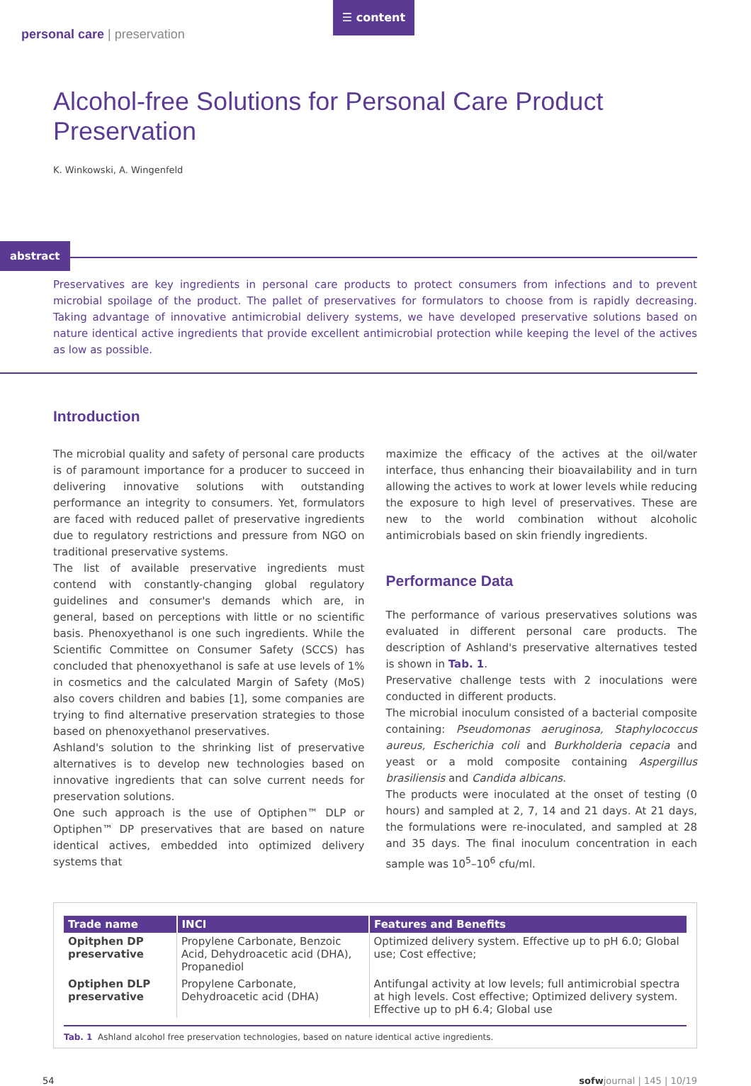personal care | preservation
☰ content
Alcohol-free Solutions for Personal Care Product Preservation
K. Winkowski, A. Wingenfeld
abstract
Preservatives are key ingredients in personal care products to protect consumers from infections and to prevent microbial spoilage of the product. The pallet of preservatives for formulators to choose from is rapidly decreasing. Taking advantage of innovative antimicrobial delivery systems, we have developed preservative solutions based on nature identical active ingredients that provide excellent antimicrobial protection while keeping the level of the actives as low as possible.
Introduction
The microbial quality and safety of personal care products is of paramount importance for a producer to succeed in delivering innovative solutions with outstanding performance an integrity to consumers. Yet, formulators are faced with reduced pallet of preservative ingredients due to regulatory restrictions and pressure from NGO on traditional preservative systems.
The list of available preservative ingredients must contend with constantly-changing global regulatory guidelines and consumer's demands which are, in general, based on perceptions with little or no scientific basis. Phenoxyethanol is one such ingredients. While the Scientific Committee on Consumer Safety (SCCS) has concluded that phenoxyethanol is safe at use levels of 1% in cosmetics and the calculated Margin of Safety (MoS) also covers children and babies [1], some companies are trying to find alternative preservation strategies to those based on phenoxyethanol preservatives.
Ashland's solution to the shrinking list of preservative alternatives is to develop new technologies based on innovative ingredients that can solve current needs for preservation solutions.
One such approach is the use of Optiphen™ DLP or Optiphen™ DP preservatives that are based on nature identical actives, embedded into optimized delivery systems that
maximize the efficacy of the actives at the oil/water interface, thus enhancing their bioavailability and in turn allowing the actives to work at lower levels while reducing the exposure to high level of preservatives. These are new to the world combination without alcoholic antimicrobials based on skin friendly ingredients.
Performance Data
The performance of various preservatives solutions was evaluated in different personal care products. The description of Ashland's preservative alternatives tested is shown in Tab. 1.
Preservative challenge tests with 2 inoculations were conducted in different products.
The microbial inoculum consisted of a bacterial composite containing: Pseudomonas aeruginosa, Staphylococcus aureus, Escherichia coli and Burkholderia cepacia and yeast or a mold composite containing Aspergillus brasiliensis and Candida albicans.
The products were inoculated at the onset of testing (0 hours) and sampled at 2, 7, 14 and 21 days. At 21 days, the formulations were re-inoculated, and sampled at 28 and 35 days. The final inoculum concentration in each sample was 10<sup>5</sup>–10<sup>6</sup> cfu/ml.
| Trade name | INCI | Features and Benefits |
| --- | --- | --- |
| Opitphen DP preservative | Propylene Carbonate, Benzoic Acid, Dehydroacetic acid (DHA), Propanediol | Optimized delivery system. Effective up to pH 6.0; Global use; Cost effective; |
| Optiphen DLP preservative | Propylene Carbonate, Dehydroacetic acid (DHA) | Antifungal activity at low levels; full antimicrobial spectra at high levels. Cost effective; Optimized delivery system. Effective up to pH 6.4; Global use |
Tab. 1 Ashland alcohol free preservation technologies, based on nature identical active ingredients.
54 sofwjournal | 145 | 10/19